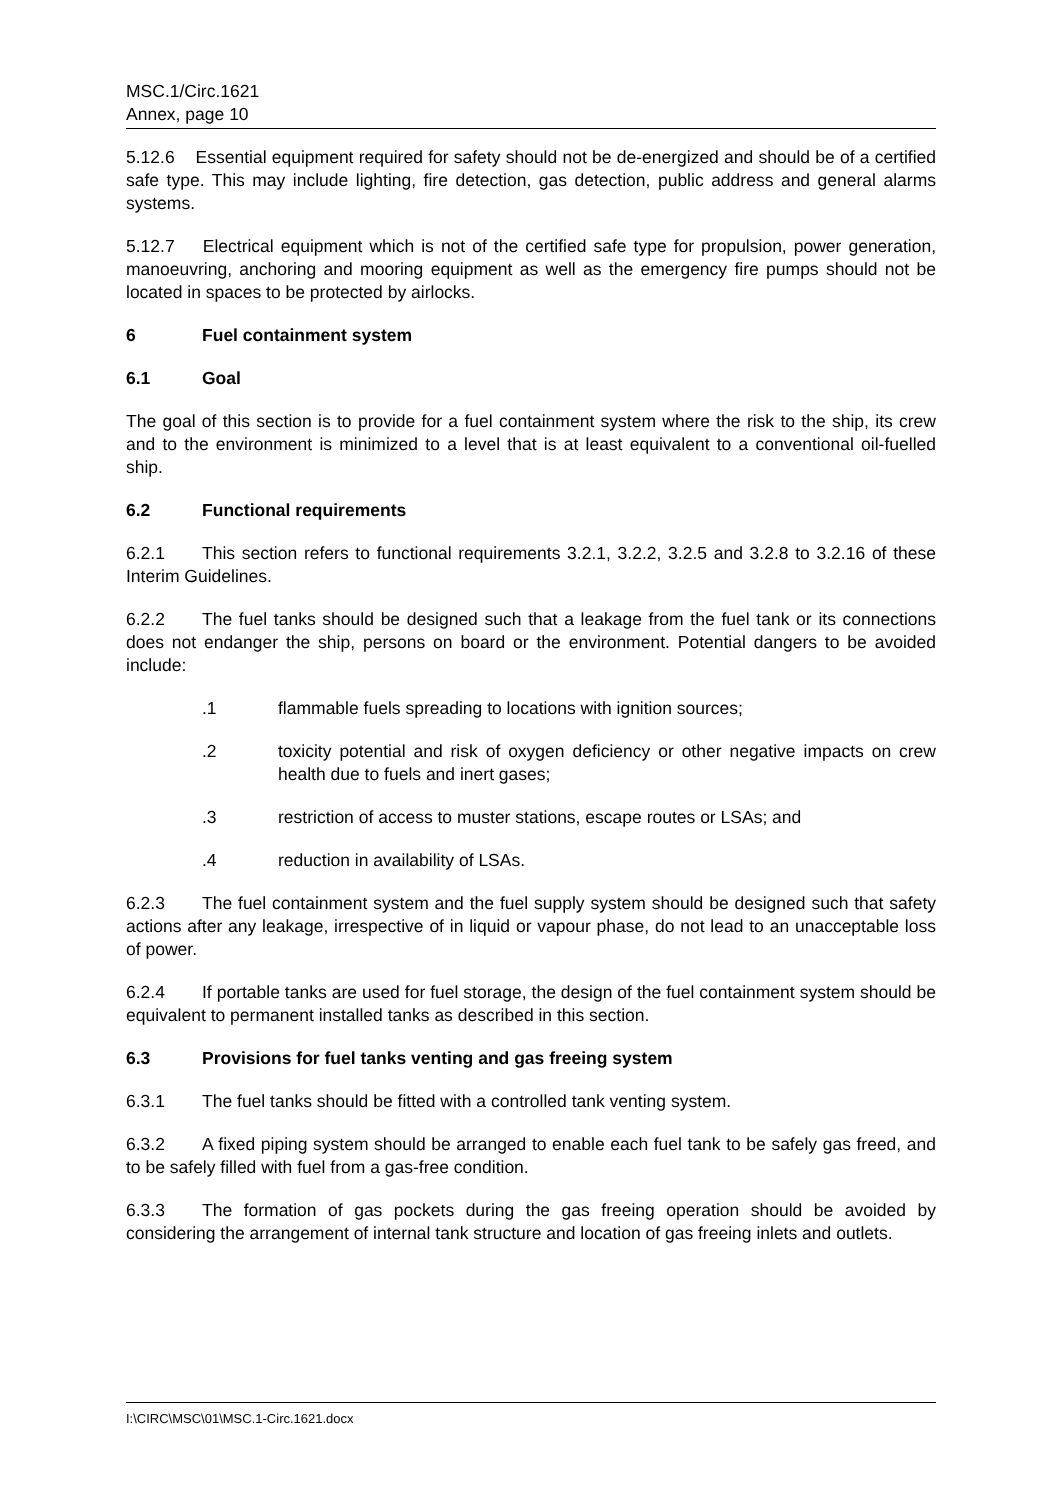MSC.1/Circ.1621
Annex, page 10
5.12.6 Essential equipment required for safety should not be de-energized and should be of a certified safe type. This may include lighting, fire detection, gas detection, public address and general alarms systems.
5.12.7 Electrical equipment which is not of the certified safe type for propulsion, power generation, manoeuvring, anchoring and mooring equipment as well as the emergency fire pumps should not be located in spaces to be protected by airlocks.
6 Fuel containment system
6.1 Goal
The goal of this section is to provide for a fuel containment system where the risk to the ship, its crew and to the environment is minimized to a level that is at least equivalent to a conventional oil-fuelled ship.
6.2 Functional requirements
6.2.1 This section refers to functional requirements 3.2.1, 3.2.2, 3.2.5 and 3.2.8 to 3.2.16 of these Interim Guidelines.
6.2.2 The fuel tanks should be designed such that a leakage from the fuel tank or its connections does not endanger the ship, persons on board or the environment. Potential dangers to be avoided include:
.1 flammable fuels spreading to locations with ignition sources;
.2 toxicity potential and risk of oxygen deficiency or other negative impacts on crew health due to fuels and inert gases;
.3 restriction of access to muster stations, escape routes or LSAs; and
.4 reduction in availability of LSAs.
6.2.3 The fuel containment system and the fuel supply system should be designed such that safety actions after any leakage, irrespective of in liquid or vapour phase, do not lead to an unacceptable loss of power.
6.2.4 If portable tanks are used for fuel storage, the design of the fuel containment system should be equivalent to permanent installed tanks as described in this section.
6.3 Provisions for fuel tanks venting and gas freeing system
6.3.1 The fuel tanks should be fitted with a controlled tank venting system.
6.3.2 A fixed piping system should be arranged to enable each fuel tank to be safely gas freed, and to be safely filled with fuel from a gas-free condition.
6.3.3 The formation of gas pockets during the gas freeing operation should be avoided by considering the arrangement of internal tank structure and location of gas freeing inlets and outlets.
I:\CIRC\MSC\01\MSC.1-Circ.1621.docx